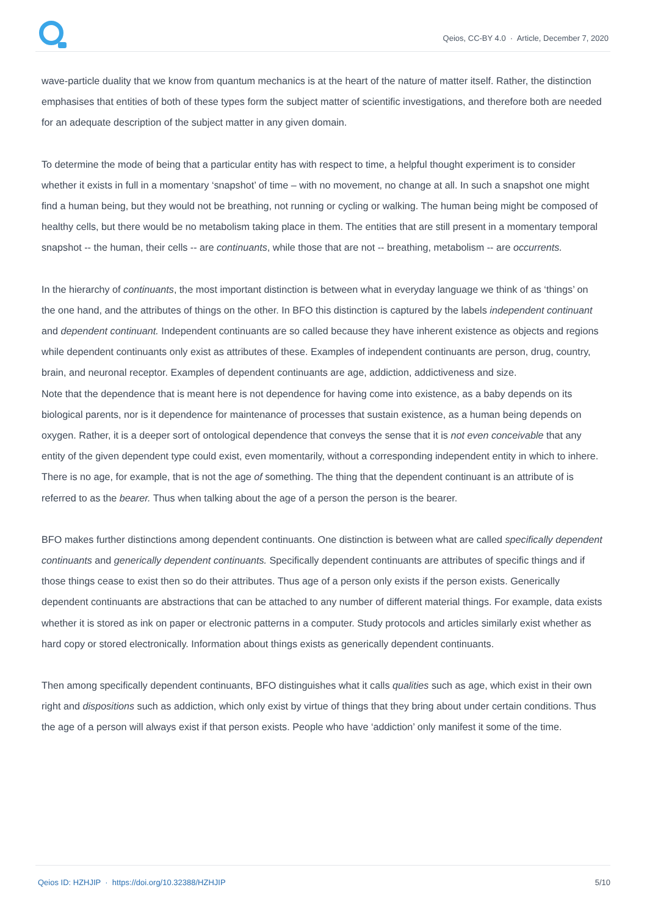Qeios, CC-BY 4.0 · Article, December 7, 2020
wave-particle duality that we know from quantum mechanics is at the heart of the nature of matter itself. Rather, the distinction emphasises that entities of both of these types form the subject matter of scientific investigations, and therefore both are needed for an adequate description of the subject matter in any given domain.
To determine the mode of being that a particular entity has with respect to time, a helpful thought experiment is to consider whether it exists in full in a momentary ‘snapshot’ of time – with no movement, no change at all. In such a snapshot one might find a human being, but they would not be breathing, not running or cycling or walking. The human being might be composed of healthy cells, but there would be no metabolism taking place in them. The entities that are still present in a momentary temporal snapshot -- the human, their cells -- are continuants, while those that are not -- breathing, metabolism -- are occurrents.
In the hierarchy of continuants, the most important distinction is between what in everyday language we think of as ‘things’ on the one hand, and the attributes of things on the other. In BFO this distinction is captured by the labels independent continuant and dependent continuant. Independent continuants are so called because they have inherent existence as objects and regions while dependent continuants only exist as attributes of these. Examples of independent continuants are person, drug, country, brain, and neuronal receptor. Examples of dependent continuants are age, addiction, addictiveness and size.
Note that the dependence that is meant here is not dependence for having come into existence, as a baby depends on its biological parents, nor is it dependence for maintenance of processes that sustain existence, as a human being depends on oxygen. Rather, it is a deeper sort of ontological dependence that conveys the sense that it is not even conceivable that any entity of the given dependent type could exist, even momentarily, without a corresponding independent entity in which to inhere. There is no age, for example, that is not the age of something. The thing that the dependent continuant is an attribute of is referred to as the bearer. Thus when talking about the age of a person the person is the bearer.
BFO makes further distinctions among dependent continuants. One distinction is between what are called specifically dependent continuants and generically dependent continuants. Specifically dependent continuants are attributes of specific things and if those things cease to exist then so do their attributes. Thus age of a person only exists if the person exists. Generically dependent continuants are abstractions that can be attached to any number of different material things. For example, data exists whether it is stored as ink on paper or electronic patterns in a computer. Study protocols and articles similarly exist whether as hard copy or stored electronically. Information about things exists as generically dependent continuants.
Then among specifically dependent continuants, BFO distinguishes what it calls qualities such as age, which exist in their own right and dispositions such as addiction, which only exist by virtue of things that they bring about under certain conditions. Thus the age of a person will always exist if that person exists. People who have ‘addiction’ only manifest it some of the time.
Qeios ID: HZHJIP · https://doi.org/10.32388/HZHJIP 5/10